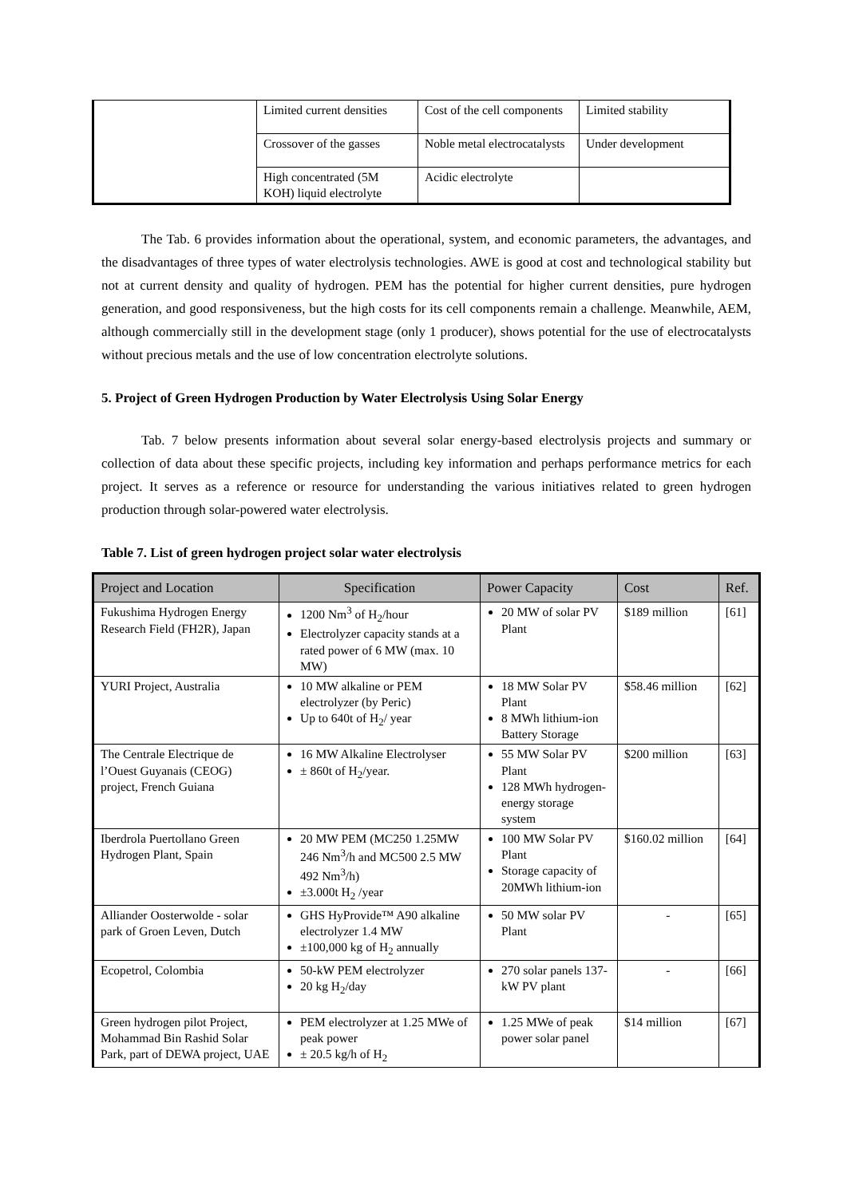| | Limited current densities | Cost of the cell components | Limited stability |
| | Crossover of the gasses | Noble metal electrocatalysts | Under development |
| | High concentrated (5M KOH) liquid electrolyte | Acidic electrolyte | |
The Tab. 6 provides information about the operational, system, and economic parameters, the advantages, and the disadvantages of three types of water electrolysis technologies. AWE is good at cost and technological stability but not at current density and quality of hydrogen. PEM has the potential for higher current densities, pure hydrogen generation, and good responsiveness, but the high costs for its cell components remain a challenge. Meanwhile, AEM, although commercially still in the development stage (only 1 producer), shows potential for the use of electrocatalysts without precious metals and the use of low concentration electrolyte solutions.
5. Project of Green Hydrogen Production by Water Electrolysis Using Solar Energy
Tab. 7 below presents information about several solar energy-based electrolysis projects and summary or collection of data about these specific projects, including key information and perhaps performance metrics for each project. It serves as a reference or resource for understanding the various initiatives related to green hydrogen production through solar-powered water electrolysis.
Table 7. List of green hydrogen project solar water electrolysis
| Project and Location | Specification | Power Capacity | Cost | Ref. |
| --- | --- | --- | --- | --- |
| Fukushima Hydrogen Energy Research Field (FH2R), Japan | 1200 Nm<sup>3</sup> of H<sub>2</sub>/hour Electrolyzer capacity stands at a rated power of 6 MW (max. 10 MW) | 20 MW of solar PV Plant | $189 million | [61] |
| YURI Project, Australia | 10 MW alkaline or PEM electrolyzer (by Peric) Up to 640t of H<sub>2</sub>/ year | 18 MW Solar PV Plant 8 MWh lithium-ion Battery Storage | $58.46 million | [62] |
| The Centrale Electrique de l’Ouest Guyanais (CEOG) project, French Guiana | 16 MW Alkaline Electrolyser ± 860t of H<sub>2</sub>/year. | 55 MW Solar PV Plant 128 MWh hydrogen- energy storage system | $200 million | [63] |
| Iberdrola Puertollano Green Hydrogen Plant, Spain | 20 MW PEM (MC250 1.25MW 246 Nm<sup>3</sup>/h and MC500 2.5 MW 492 Nm<sup>3</sup>/h) ±3.000t H<sub>2</sub> /year | 100 MW Solar PV Plant Storage capacity of 20MWh lithium-ion | $160.02 million | [64] |
| Alliander Oosterwolde - solar park of Groen Leven, Dutch | GHS HyProvide™ A90 alkaline electrolyzer 1.4 MW ±100,000 kg of H<sub>2</sub> annually | 50 MW solar PV Plant | - | [65] |
| Ecopetrol, Colombia | 50-kW PEM electrolyzer 20 kg H<sub>2</sub>/day | 270 solar panels 137-kW PV plant | - | [66] |
| Green hydrogen pilot Project, Mohammad Bin Rashid Solar Park, part of DEWA project, UAE | PEM electrolyzer at 1.25 MWe of peak power ± 20.5 kg/h of H<sub>2</sub> | 1.25 MWe of peak power solar panel | $14 million | [67] |